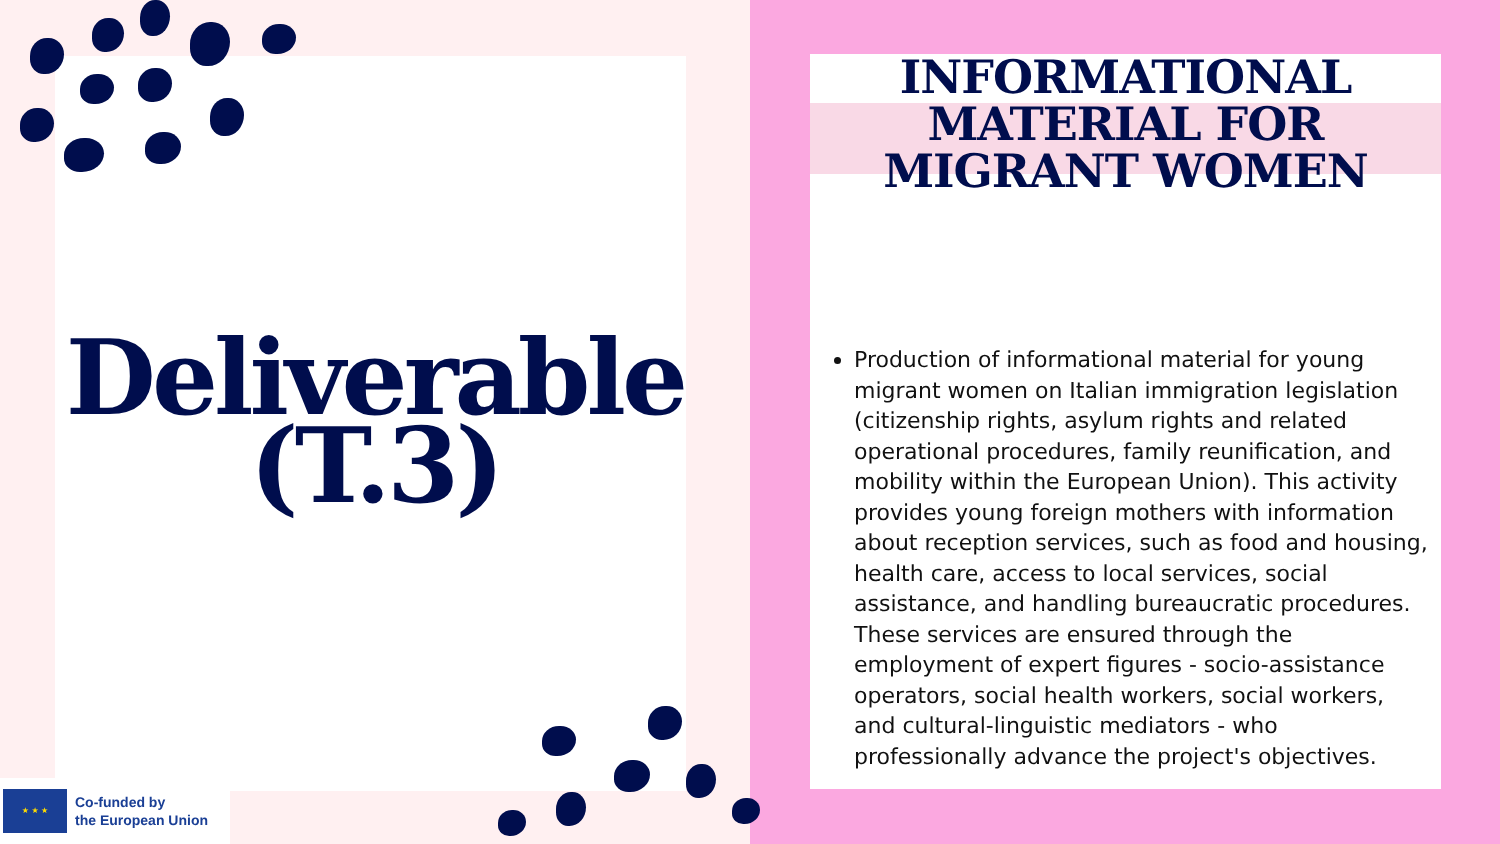Deliverable
(T.3)
INFORMATIONAL
MATERIAL FOR
MIGRANT WOMEN
Production of informational material for young migrant women on Italian immigration legislation (citizenship rights, asylum rights and related operational procedures, family reunification, and mobility within the European Union). This activity provides young foreign mothers with information about reception services, such as food and housing, health care, access to local services, social assistance, and handling bureaucratic procedures. These services are ensured through the employment of expert figures - socio-assistance operators, social health workers, social workers, and cultural-linguistic mediators - who professionally advance the project's objectives.
★ ★ ★
Co-funded by
the European Union